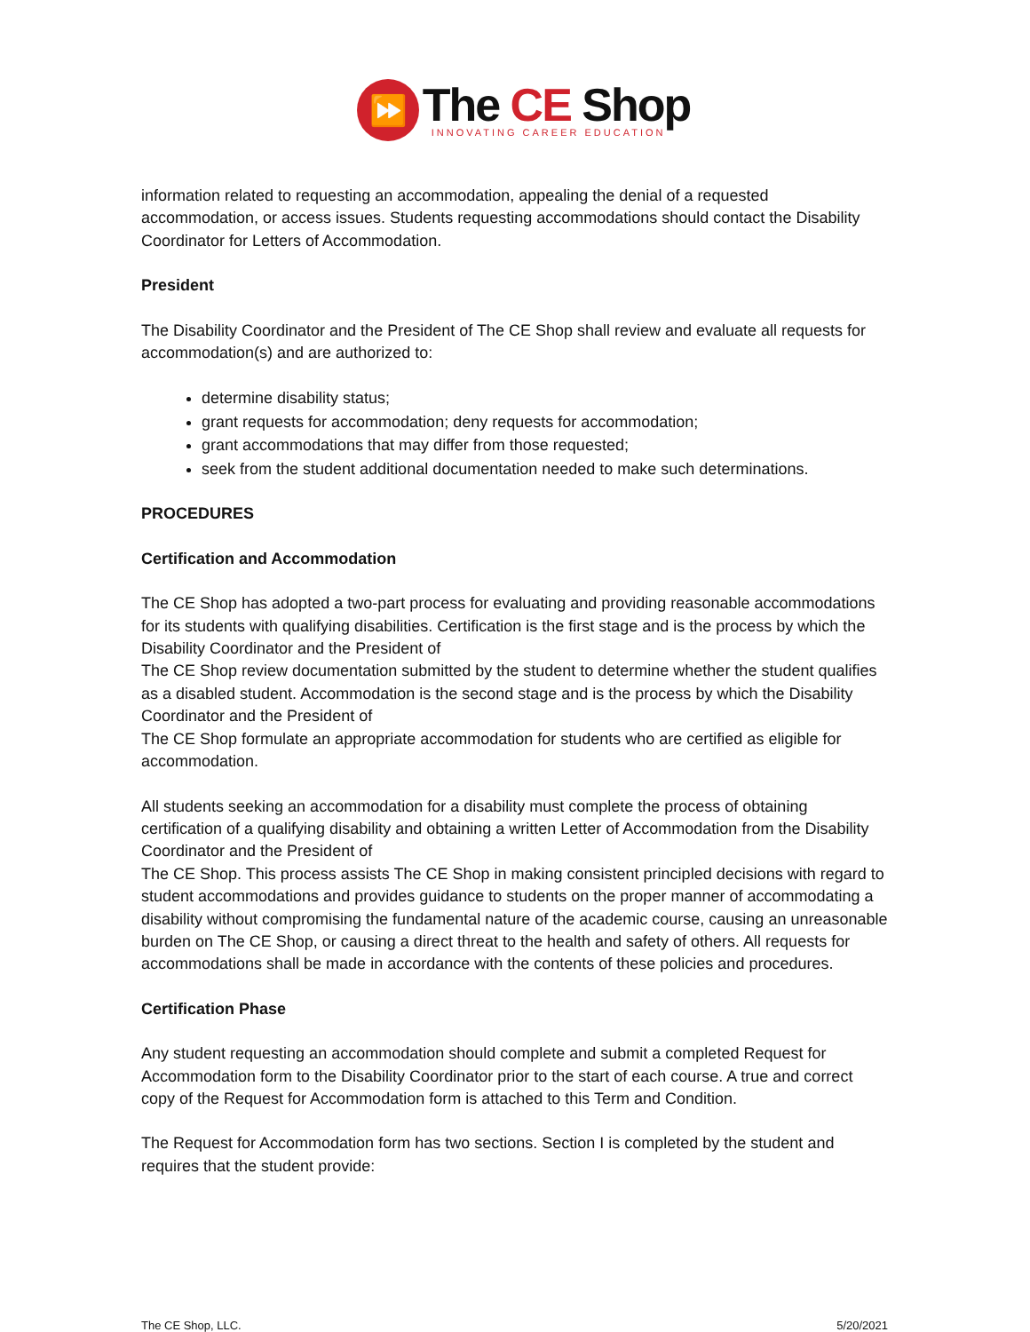⏩
The CE Shop
INNOVATING CAREER EDUCATION
information related to requesting an accommodation, appealing the denial of a requested accommodation, or access issues. Students requesting accommodations should contact the Disability Coordinator for Letters of Accommodation.
President
The Disability Coordinator and the President of The CE Shop shall review and evaluate all requests for accommodation(s) and are authorized to:
determine disability status;
grant requests for accommodation; deny requests for accommodation;
grant accommodations that may differ from those requested;
seek from the student additional documentation needed to make such determinations.
PROCEDURES
Certification and Accommodation
The CE Shop has adopted a two-part process for evaluating and providing reasonable accommodations for its students with qualifying disabilities. Certification is the first stage and is the process by which the Disability Coordinator and the President of
The CE Shop review documentation submitted by the student to determine whether the student qualifies as a disabled student. Accommodation is the second stage and is the process by which the Disability Coordinator and the President of
The CE Shop formulate an appropriate accommodation for students who are certified as eligible for accommodation.
All students seeking an accommodation for a disability must complete the process of obtaining certification of a qualifying disability and obtaining a written Letter of Accommodation from the Disability Coordinator and the President of
The CE Shop. This process assists The CE Shop in making consistent principled decisions with regard to student accommodations and provides guidance to students on the proper manner of accommodating a disability without compromising the fundamental nature of the academic course, causing an unreasonable burden on The CE Shop, or causing a direct threat to the health and safety of others. All requests for accommodations shall be made in accordance with the contents of these policies and procedures.
Certification Phase
Any student requesting an accommodation should complete and submit a completed Request for Accommodation form to the Disability Coordinator prior to the start of each course. A true and correct copy of the Request for Accommodation form is attached to this Term and Condition.
The Request for Accommodation form has two sections. Section I is completed by the student and requires that the student provide:
The CE Shop, LLC. 5/20/2021